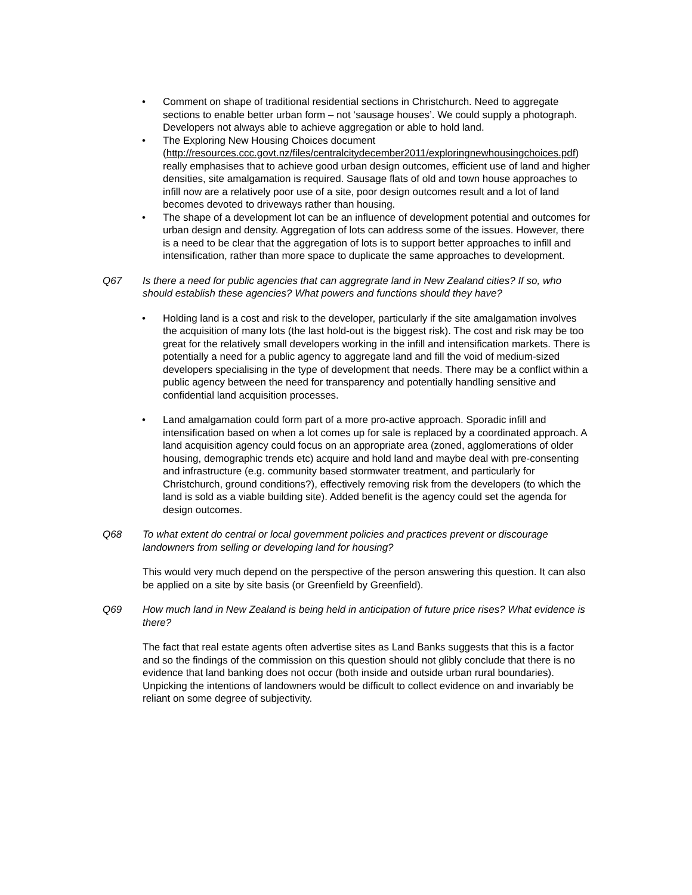• Comment on shape of traditional residential sections in Christchurch. Need to aggregate sections to enable better urban form – not ‘sausage houses’. We could supply a photograph. Developers not always able to achieve aggregation or able to hold land.
• The Exploring New Housing Choices document (http://resources.ccc.govt.nz/files/centralcitydecember2011/exploringnewhousingchoices.pdf) really emphasises that to achieve good urban design outcomes, efficient use of land and higher densities, site amalgamation is required. Sausage flats of old and town house approaches to infill now are a relatively poor use of a site, poor design outcomes result and a lot of land becomes devoted to driveways rather than housing.
• The shape of a development lot can be an influence of development potential and outcomes for urban design and density. Aggregation of lots can address some of the issues. However, there is a need to be clear that the aggregation of lots is to support better approaches to infill and intensification, rather than more space to duplicate the same approaches to development.
Q67 Is there a need for public agencies that can aggregrate land in New Zealand cities? If so, who should establish these agencies? What powers and functions should they have?
• Holding land is a cost and risk to the developer, particularly if the site amalgamation involves the acquisition of many lots (the last hold-out is the biggest risk). The cost and risk may be too great for the relatively small developers working in the infill and intensification markets. There is potentially a need for a public agency to aggregate land and fill the void of medium-sized developers specialising in the type of development that needs. There may be a conflict within a public agency between the need for transparency and potentially handling sensitive and confidential land acquisition processes.
• Land amalgamation could form part of a more pro-active approach. Sporadic infill and intensification based on when a lot comes up for sale is replaced by a coordinated approach. A land acquisition agency could focus on an appropriate area (zoned, agglomerations of older housing, demographic trends etc) acquire and hold land and maybe deal with pre-consenting and infrastructure (e.g. community based stormwater treatment, and particularly for Christchurch, ground conditions?), effectively removing risk from the developers (to which the land is sold as a viable building site). Added benefit is the agency could set the agenda for design outcomes.
Q68 To what extent do central or local government policies and practices prevent or discourage landowners from selling or developing land for housing?
This would very much depend on the perspective of the person answering this question. It can also be applied on a site by site basis (or Greenfield by Greenfield).
Q69 How much land in New Zealand is being held in anticipation of future price rises? What evidence is there?
The fact that real estate agents often advertise sites as Land Banks suggests that this is a factor and so the findings of the commission on this question should not glibly conclude that there is no evidence that land banking does not occur (both inside and outside urban rural boundaries).
Unpicking the intentions of landowners would be difficult to collect evidence on and invariably be reliant on some degree of subjectivity.